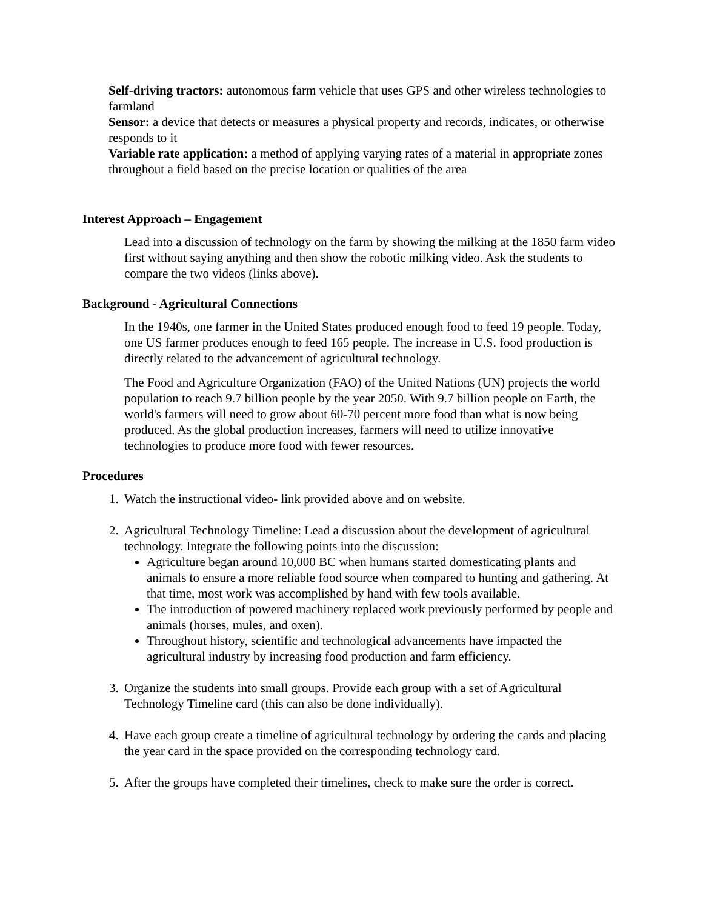Self-driving tractors: autonomous farm vehicle that uses GPS and other wireless technologies to farmland
Sensor: a device that detects or measures a physical property and records, indicates, or otherwise responds to it
Variable rate application: a method of applying varying rates of a material in appropriate zones throughout a field based on the precise location or qualities of the area
Interest Approach – Engagement
Lead into a discussion of technology on the farm by showing the milking at the 1850 farm video first without saying anything and then show the robotic milking video. Ask the students to compare the two videos (links above).
Background - Agricultural Connections
In the 1940s, one farmer in the United States produced enough food to feed 19 people. Today, one US farmer produces enough to feed 165 people. The increase in U.S. food production is directly related to the advancement of agricultural technology.
The Food and Agriculture Organization (FAO) of the United Nations (UN) projects the world population to reach 9.7 billion people by the year 2050. With 9.7 billion people on Earth, the world's farmers will need to grow about 60-70 percent more food than what is now being produced. As the global production increases, farmers will need to utilize innovative technologies to produce more food with fewer resources.
Procedures
1. Watch the instructional video- link provided above and on website.
2. Agricultural Technology Timeline: Lead a discussion about the development of agricultural technology. Integrate the following points into the discussion:
Agriculture began around 10,000 BC when humans started domesticating plants and animals to ensure a more reliable food source when compared to hunting and gathering. At that time, most work was accomplished by hand with few tools available.
The introduction of powered machinery replaced work previously performed by people and animals (horses, mules, and oxen).
Throughout history, scientific and technological advancements have impacted the agricultural industry by increasing food production and farm efficiency.
3. Organize the students into small groups. Provide each group with a set of Agricultural Technology Timeline card (this can also be done individually).
4. Have each group create a timeline of agricultural technology by ordering the cards and placing the year card in the space provided on the corresponding technology card.
5. After the groups have completed their timelines, check to make sure the order is correct.